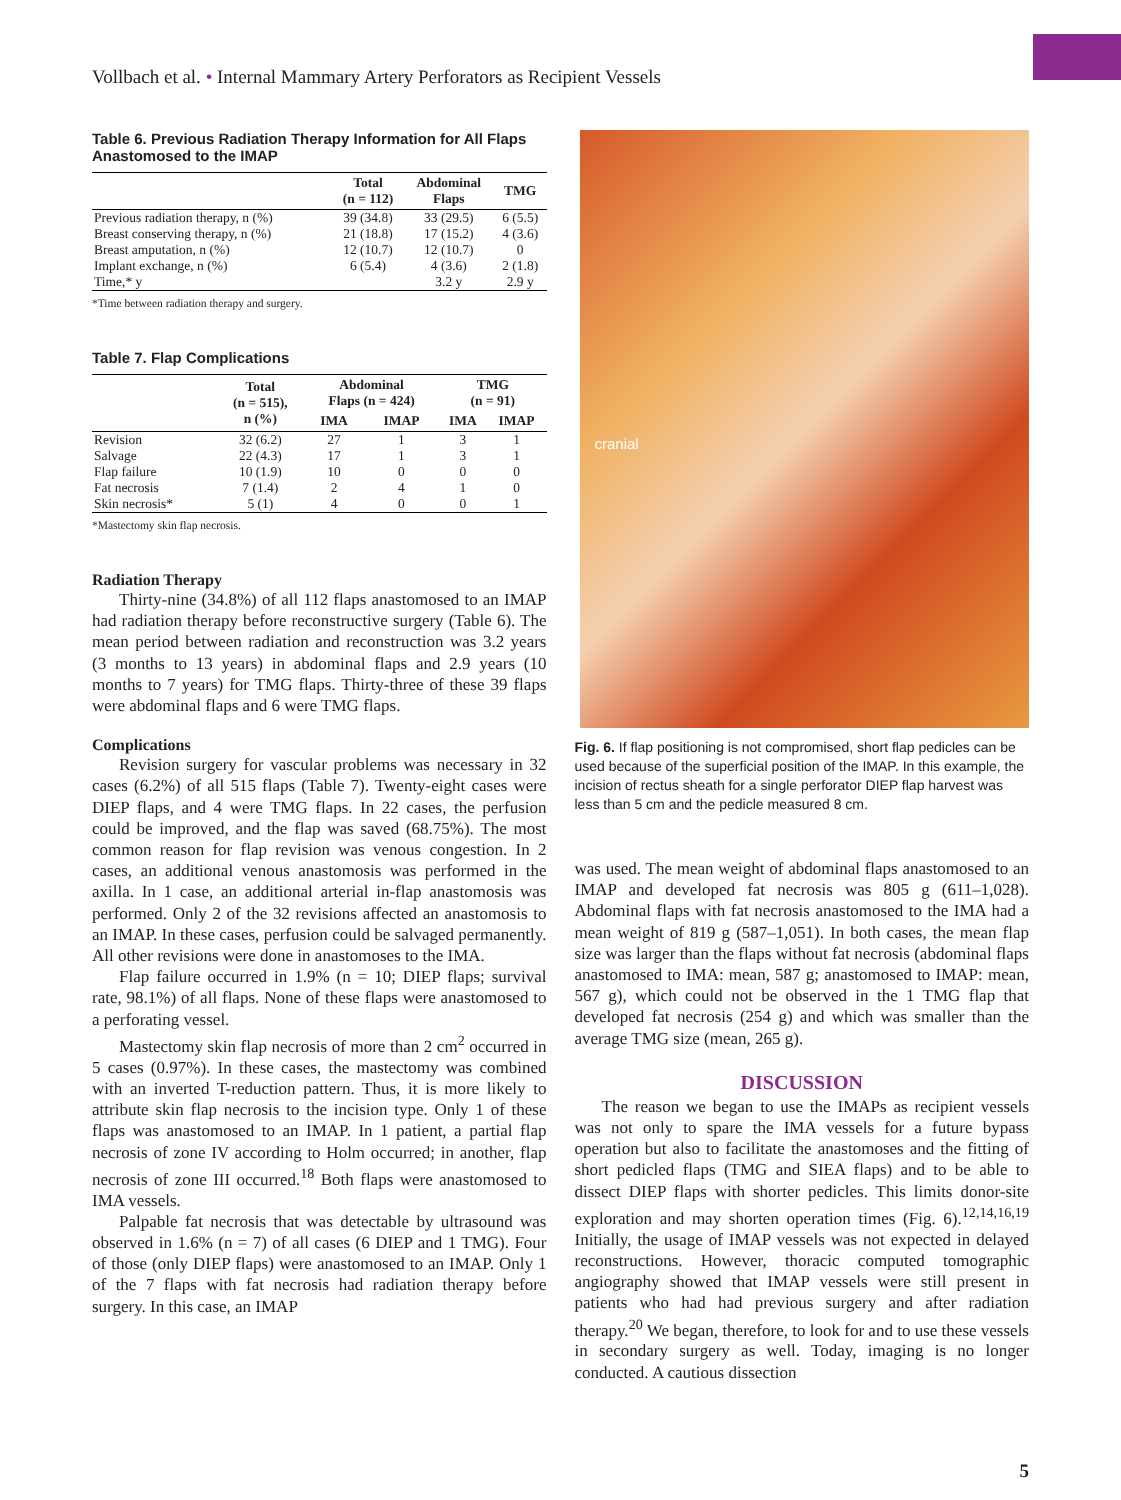Vollbach et al. • Internal Mammary Artery Perforators as Recipient Vessels
Table 6. Previous Radiation Therapy Information for All Flaps Anastomosed to the IMAP
| | Total (n = 112) | Abdominal Flaps | TMG |
| --- | --- | --- | --- |
| Previous radiation therapy, n (%) | 39 (34.8) | 33 (29.5) | 6 (5.5) |
| Breast conserving therapy, n (%) | 21 (18.8) | 17 (15.2) | 4 (3.6) |
| Breast amputation, n (%) | 12 (10.7) | 12 (10.7) | 0 |
| Implant exchange, n (%) | 6 (5.4) | 4 (3.6) | 2 (1.8) |
| Time,* y | | 3.2 y | 2.9 y |
*Time between radiation therapy and surgery.
Table 7. Flap Complications
| | Total (n = 515), n (%) | Abdominal Flaps (n = 424) | | TMG (n = 91) | |
| --- | --- | --- | --- | --- | --- |
| | | IMA | IMAP | IMA | IMAP |
| Revision | 32 (6.2) | 27 | 1 | 3 | 1 |
| Salvage | 22 (4.3) | 17 | 1 | 3 | 1 |
| Flap failure | 10 (1.9) | 10 | 0 | 0 | 0 |
| Fat necrosis | 7 (1.4) | 2 | 4 | 1 | 0 |
| Skin necrosis* | 5 (1) | 4 | 0 | 0 | 1 |
*Mastectomy skin flap necrosis.
Radiation Therapy
Thirty-nine (34.8%) of all 112 flaps anastomosed to an IMAP had radiation therapy before reconstructive surgery (Table 6). The mean period between radiation and reconstruction was 3.2 years (3 months to 13 years) in abdominal flaps and 2.9 years (10 months to 7 years) for TMG flaps. Thirty-three of these 39 flaps were abdominal flaps and 6 were TMG flaps.
Complications
Revision surgery for vascular problems was necessary in 32 cases (6.2%) of all 515 flaps (Table 7). Twenty-eight cases were DIEP flaps, and 4 were TMG flaps. In 22 cases, the perfusion could be improved, and the flap was saved (68.75%). The most common reason for flap revision was venous congestion. In 2 cases, an additional venous anastomosis was performed in the axilla. In 1 case, an additional arterial in-flap anastomosis was performed. Only 2 of the 32 revisions affected an anastomosis to an IMAP. In these cases, perfusion could be salvaged permanently. All other revisions were done in anastomoses to the IMA.
Flap failure occurred in 1.9% (n = 10; DIEP flaps; survival rate, 98.1%) of all flaps. None of these flaps were anastomosed to a perforating vessel.
Mastectomy skin flap necrosis of more than 2 cm<sup>2</sup> occurred in 5 cases (0.97%). In these cases, the mastectomy was combined with an inverted T-reduction pattern. Thus, it is more likely to attribute skin flap necrosis to the incision type. Only 1 of these flaps was anastomosed to an IMAP. In 1 patient, a partial flap necrosis of zone IV according to Holm occurred; in another, flap necrosis of zone III occurred.<sup>18</sup> Both flaps were anastomosed to IMA vessels.
Palpable fat necrosis that was detectable by ultrasound was observed in 1.6% (n = 7) of all cases (6 DIEP and 1 TMG). Four of those (only DIEP flaps) were anastomosed to an IMAP. Only 1 of the 7 flaps with fat necrosis had radiation therapy before surgery. In this case, an IMAP
cranial
Fig. 6. If flap positioning is not compromised, short flap pedicles can be used because of the superficial position of the IMAP. In this example, the incision of rectus sheath for a single perforator DIEP flap harvest was less than 5 cm and the pedicle measured 8 cm.
was used. The mean weight of abdominal flaps anastomosed to an IMAP and developed fat necrosis was 805 g (611–1,028). Abdominal flaps with fat necrosis anastomosed to the IMA had a mean weight of 819 g (587–1,051). In both cases, the mean flap size was larger than the flaps without fat necrosis (abdominal flaps anastomosed to IMA: mean, 587 g; anastomosed to IMAP: mean, 567 g), which could not be observed in the 1 TMG flap that developed fat necrosis (254 g) and which was smaller than the average TMG size (mean, 265 g).
DISCUSSION
The reason we began to use the IMAPs as recipient vessels was not only to spare the IMA vessels for a future bypass operation but also to facilitate the anastomoses and the fitting of short pedicled flaps (TMG and SIEA flaps) and to be able to dissect DIEP flaps with shorter pedicles. This limits donor-site exploration and may shorten operation times (Fig. 6).<sup>12,14,16,19</sup> Initially, the usage of IMAP vessels was not expected in delayed reconstructions. However, thoracic computed tomographic angiography showed that IMAP vessels were still present in patients who had had previous surgery and after radiation therapy.<sup>20</sup> We began, therefore, to look for and to use these vessels in secondary surgery as well. Today, imaging is no longer conducted. A cautious dissection
5